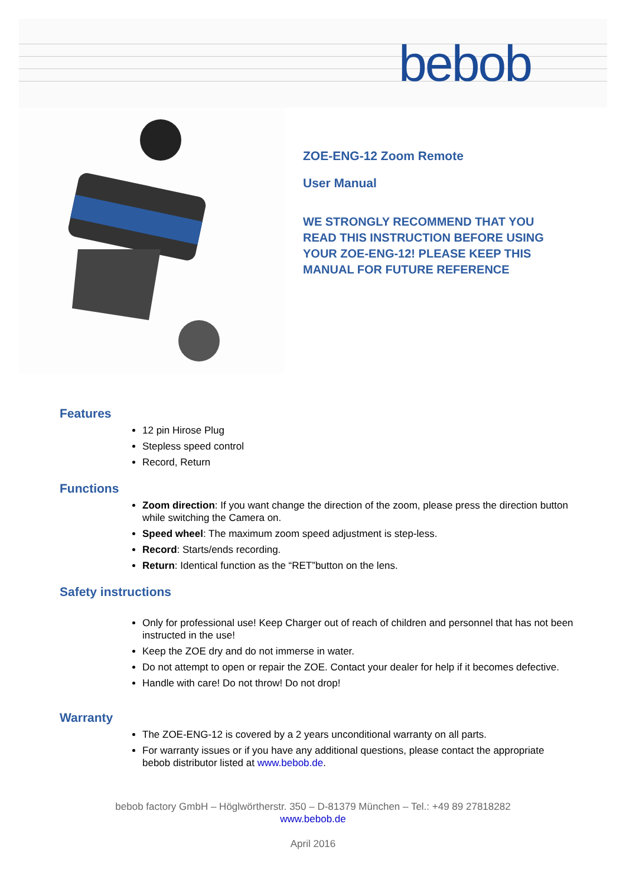bebob
ZOE-ENG-12 Zoom Remote
User Manual
WE STRONGLY RECOMMEND THAT YOU
READ THIS INSTRUCTION BEFORE USING
YOUR ZOE-ENG-12! PLEASE KEEP THIS
MANUAL FOR FUTURE REFERENCE
Features
12 pin Hirose Plug
Stepless speed control
Record, Return
Functions
Zoom direction: If you want change the direction of the zoom, please press the direction button while switching the Camera on.
Speed wheel: The maximum zoom speed adjustment is step-less.
Record: Starts/ends recording.
Return: Identical function as the “RET”button on the lens.
Safety instructions
Only for professional use! Keep Charger out of reach of children and personnel that has not been instructed in the use!
Keep the ZOE dry and do not immerse in water.
Do not attempt to open or repair the ZOE. Contact your dealer for help if it becomes defective.
Handle with care! Do not throw! Do not drop!
Warranty
The ZOE-ENG-12 is covered by a 2 years unconditional warranty on all parts.
For warranty issues or if you have any additional questions, please contact the appropriate bebob distributor listed at www.bebob.de.
bebob factory GmbH – Höglwörtherstr. 350 – D-81379 München – Tel.: +49 89 27818282
www.bebob.de
April 2016